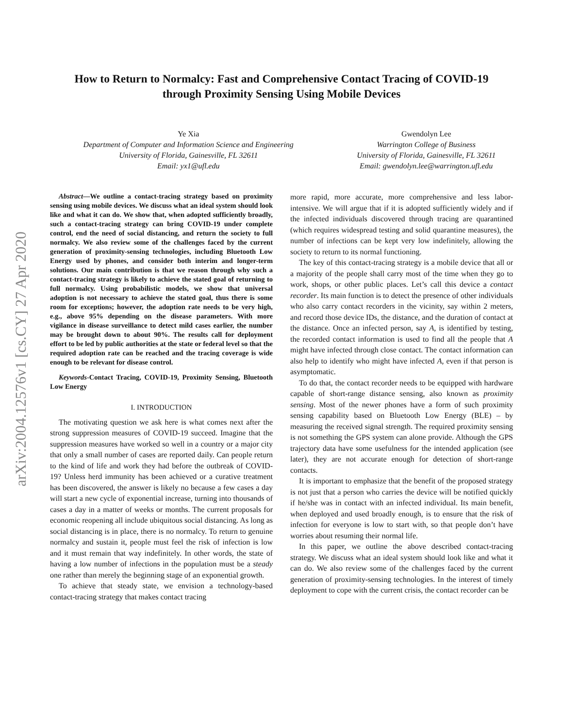arXiv:2004.12576v1 [cs.CY] 27 Apr 2020
How to Return to Normalcy: Fast and Comprehensive Contact Tracing of COVID-19
through Proximity Sensing Using Mobile Devices
Ye Xia
Department of Computer and Information Science and Engineering
University of Florida, Gainesville, FL 32611
Email: yx1@ufl.edu
Gwendolyn Lee
Warrington College of Business
University of Florida, Gainesville, FL 32611
Email: gwendolyn.lee@warrington.ufl.edu
Abstract—We outline a contact-tracing strategy based on proximity sensing using mobile devices. We discuss what an ideal system should look like and what it can do. We show that, when adopted sufficiently broadly, such a contact-tracing strategy can bring COVID-19 under complete control, end the need of social distancing, and return the society to full normalcy. We also review some of the challenges faced by the current generation of proximity-sensing technologies, including Bluetooth Low Energy used by phones, and consider both interim and longer-term solutions. Our main contribution is that we reason through why such a contact-tracing strategy is likely to achieve the stated goal of returning to full normalcy. Using probabilistic models, we show that universal adoption is not necessary to achieve the stated goal, thus there is some room for exceptions; however, the adoption rate needs to be very high, e.g., above 95% depending on the disease parameters. With more vigilance in disease surveillance to detect mild cases earlier, the number may be brought down to about 90%. The results call for deployment effort to be led by public authorities at the state or federal level so that the required adoption rate can be reached and the tracing coverage is wide enough to be relevant for disease control.
Keywords-Contact Tracing, COVID-19, Proximity Sensing, Bluetooth Low Energy
I. INTRODUCTION
The motivating question we ask here is what comes next after the strong suppression measures of COVID-19 succeed. Imagine that the suppression measures have worked so well in a country or a major city that only a small number of cases are reported daily. Can people return to the kind of life and work they had before the outbreak of COVID-19? Unless herd immunity has been achieved or a curative treatment has been discovered, the answer is likely no because a few cases a day will start a new cycle of exponential increase, turning into thousands of cases a day in a matter of weeks or months. The current proposals for economic reopening all include ubiquitous social distancing. As long as social distancing is in place, there is no normalcy. To return to genuine normalcy and sustain it, people must feel the risk of infection is low and it must remain that way indefinitely. In other words, the state of having a low number of infections in the population must be a steady one rather than merely the beginning stage of an exponential growth.
To achieve that steady state, we envision a technology-based contact-tracing strategy that makes contact tracing
more rapid, more accurate, more comprehensive and less labor-intensive. We will argue that if it is adopted sufficiently widely and if the infected individuals discovered through tracing are quarantined (which requires widespread testing and solid quarantine measures), the number of infections can be kept very low indefinitely, allowing the society to return to its normal functioning.
The key of this contact-tracing strategy is a mobile device that all or a majority of the people shall carry most of the time when they go to work, shops, or other public places. Let’s call this device a contact recorder. Its main function is to detect the presence of other individuals who also carry contact recorders in the vicinity, say within 2 meters, and record those device IDs, the distance, and the duration of contact at the distance. Once an infected person, say A, is identified by testing, the recorded contact information is used to find all the people that A might have infected through close contact. The contact information can also help to identify who might have infected A, even if that person is asymptomatic.
To do that, the contact recorder needs to be equipped with hardware capable of short-range distance sensing, also known as proximity sensing. Most of the newer phones have a form of such proximity sensing capability based on Bluetooth Low Energy (BLE) – by measuring the received signal strength. The required proximity sensing is not something the GPS system can alone provide. Although the GPS trajectory data have some usefulness for the intended application (see later), they are not accurate enough for detection of short-range contacts.
It is important to emphasize that the benefit of the proposed strategy is not just that a person who carries the device will be notified quickly if he/she was in contact with an infected individual. Its main benefit, when deployed and used broadly enough, is to ensure that the risk of infection for everyone is low to start with, so that people don’t have worries about resuming their normal life.
In this paper, we outline the above described contact-tracing strategy. We discuss what an ideal system should look like and what it can do. We also review some of the challenges faced by the current generation of proximity-sensing technologies. In the interest of timely deployment to cope with the current crisis, the contact recorder can be